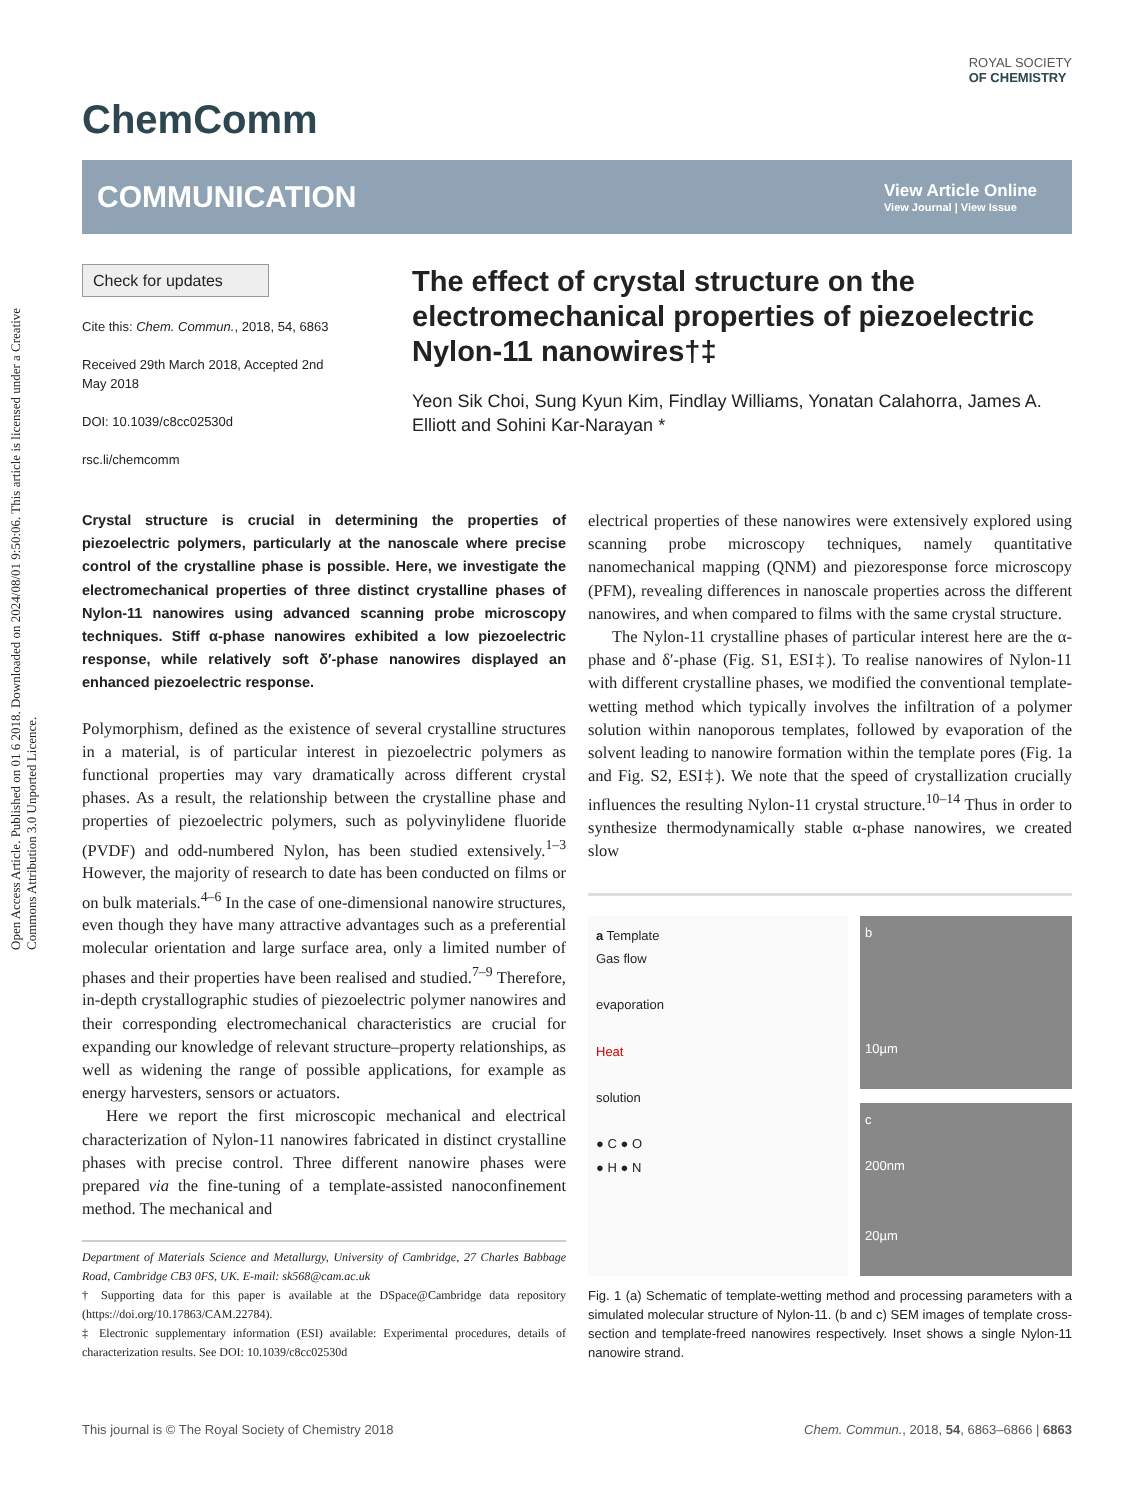Open Access Article. Published on 01 6 2018. Downloaded on 2024/08/01 9:50:06. This article is licensed under a Creative Commons Attribution 3.0 Unported Licence.
ChemComm
ROYAL SOCIETY
OF CHEMISTRY
COMMUNICATION
View Article Online
View Journal | View Issue
Check for updates
Cite this: Chem. Commun., 2018, 54, 6863
Received 29th March 2018, Accepted 2nd May 2018
DOI: 10.1039/c8cc02530d
rsc.li/chemcomm
The effect of crystal structure on the electromechanical properties of piezoelectric Nylon-11 nanowires†‡
Yeon Sik Choi, Sung Kyun Kim, Findlay Williams, Yonatan Calahorra, James A. Elliott and Sohini Kar-Narayan *
Crystal structure is crucial in determining the properties of piezoelectric polymers, particularly at the nanoscale where precise control of the crystalline phase is possible. Here, we investigate the electromechanical properties of three distinct crystalline phases of Nylon-11 nanowires using advanced scanning probe microscopy techniques. Stiff α-phase nanowires exhibited a low piezoelectric response, while relatively soft δ′-phase nanowires displayed an enhanced piezoelectric response.
Polymorphism, defined as the existence of several crystalline structures in a material, is of particular interest in piezoelectric polymers as functional properties may vary dramatically across different crystal phases. As a result, the relationship between the crystalline phase and properties of piezoelectric polymers, such as polyvinylidene fluoride (PVDF) and odd-numbered Nylon, has been studied extensively.<sup>1–3</sup> However, the majority of research to date has been conducted on films or on bulk materials.<sup>4–6</sup> In the case of one-dimensional nanowire structures, even though they have many attractive advantages such as a preferential molecular orientation and large surface area, only a limited number of phases and their properties have been realised and studied.<sup>7–9</sup> Therefore, in-depth crystallographic studies of piezoelectric polymer nanowires and their corresponding electromechanical characteristics are crucial for expanding our knowledge of relevant structure–property relationships, as well as widening the range of possible applications, for example as energy harvesters, sensors or actuators.
Here we report the first microscopic mechanical and electrical characterization of Nylon-11 nanowires fabricated in distinct crystalline phases with precise control. Three different nanowire phases were prepared via the fine-tuning of a template-assisted nanoconfinement method. The mechanical and
Department of Materials Science and Metallurgy, University of Cambridge, 27 Charles Babbage Road, Cambridge CB3 0FS, UK. E-mail: sk568@cam.ac.uk
† Supporting data for this paper is available at the DSpace@Cambridge data repository (https://doi.org/10.17863/CAM.22784).
‡ Electronic supplementary information (ESI) available: Experimental procedures, details of characterization results. See DOI: 10.1039/c8cc02530d
electrical properties of these nanowires were extensively explored using scanning probe microscopy techniques, namely quantitative nanomechanical mapping (QNM) and piezoresponse force microscopy (PFM), revealing differences in nanoscale properties across the different nanowires, and when compared to films with the same crystal structure.
The Nylon-11 crystalline phases of particular interest here are the α-phase and δ′-phase (Fig. S1, ESI‡). To realise nanowires of Nylon-11 with different crystalline phases, we modified the conventional template-wetting method which typically involves the infiltration of a polymer solution within nanoporous templates, followed by evaporation of the solvent leading to nanowire formation within the template pores (Fig. 1a and Fig. S2, ESI‡). We note that the speed of crystallization crucially influences the resulting Nylon-11 crystal structure.<sup>10–14</sup> Thus in order to synthesize thermodynamically stable α-phase nanowires, we created slow
a Template
Gas flow
evaporation
Heat
solution
● C ● O
● H ● N
b
10µm
c
200nm
20µm
Fig. 1 (a) Schematic of template-wetting method and processing parameters with a simulated molecular structure of Nylon-11. (b and c) SEM images of template cross-section and template-freed nanowires respectively. Inset shows a single Nylon-11 nanowire strand.
This journal is © The Royal Society of Chemistry 2018 Chem. Commun., 2018, 54, 6863–6866 | 6863